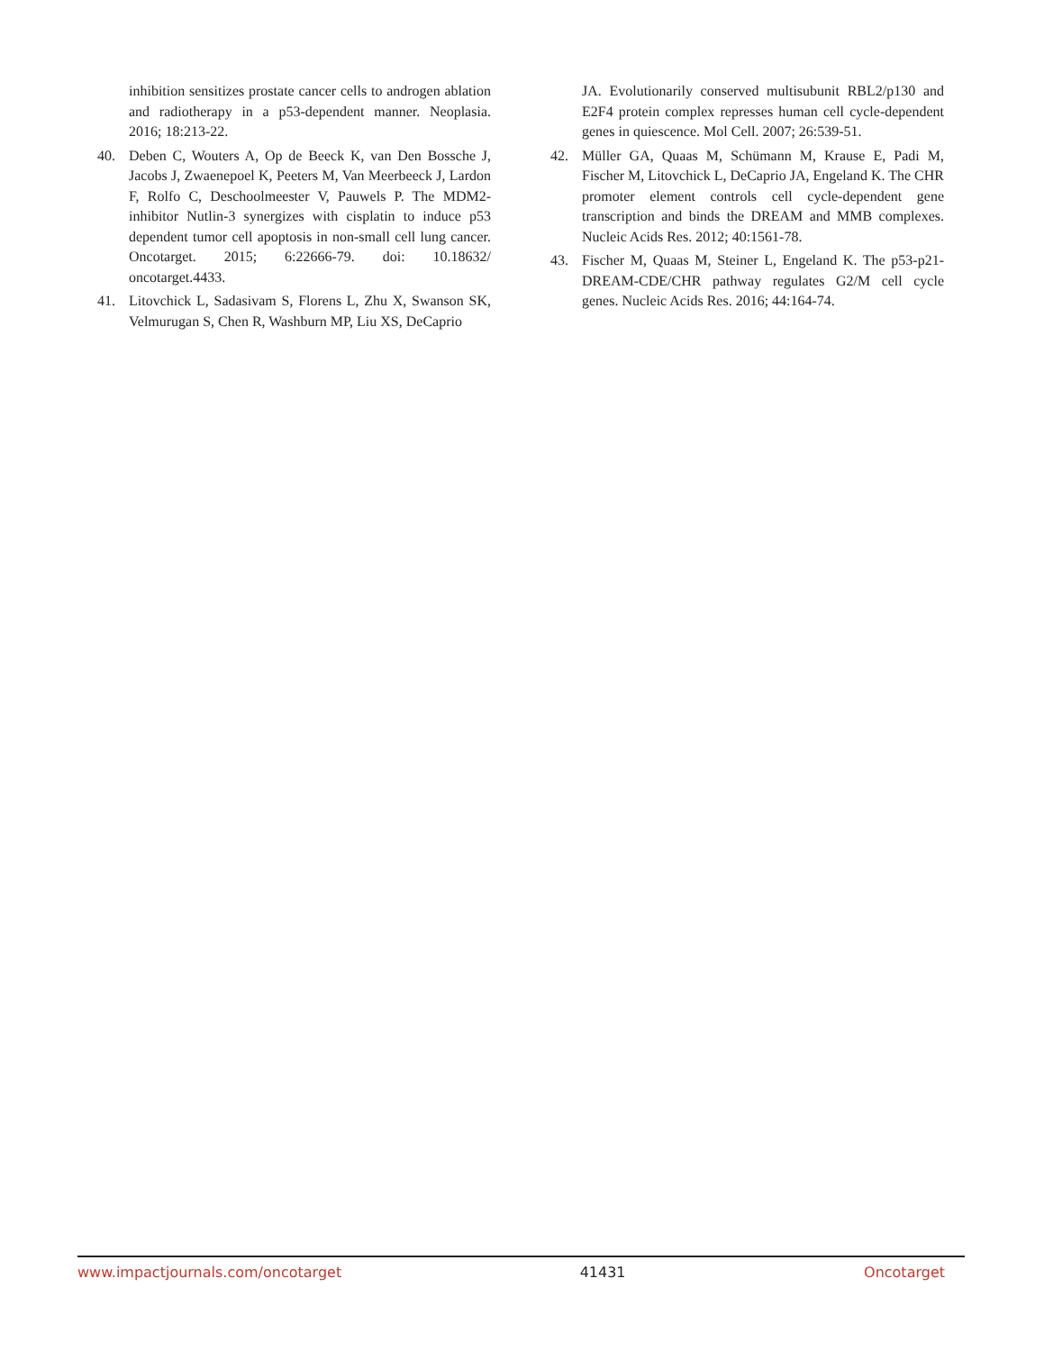inhibition sensitizes prostate cancer cells to androgen ablation and radiotherapy in a p53-dependent manner. Neoplasia. 2016; 18:213-22.
40. Deben C, Wouters A, Op de Beeck K, van Den Bossche J, Jacobs J, Zwaenepoel K, Peeters M, Van Meerbeeck J, Lardon F, Rolfo C, Deschoolmeester V, Pauwels P. The MDM2-inhibitor Nutlin-3 synergizes with cisplatin to induce p53 dependent tumor cell apoptosis in non-small cell lung cancer. Oncotarget. 2015; 6:22666-79. doi: 10.18632/ oncotarget.4433.
41. Litovchick L, Sadasivam S, Florens L, Zhu X, Swanson SK, Velmurugan S, Chen R, Washburn MP, Liu XS, DeCaprio
JA. Evolutionarily conserved multisubunit RBL2/p130 and E2F4 protein complex represses human cell cycle-dependent genes in quiescence. Mol Cell. 2007; 26:539-51.
42. Müller GA, Quaas M, Schümann M, Krause E, Padi M, Fischer M, Litovchick L, DeCaprio JA, Engeland K. The CHR promoter element controls cell cycle-dependent gene transcription and binds the DREAM and MMB complexes. Nucleic Acids Res. 2012; 40:1561-78.
43. Fischer M, Quaas M, Steiner L, Engeland K. The p53-p21-DREAM-CDE/CHR pathway regulates G2/M cell cycle genes. Nucleic Acids Res. 2016; 44:164-74.
www.impactjournals.com/oncotarget 41431 Oncotarget